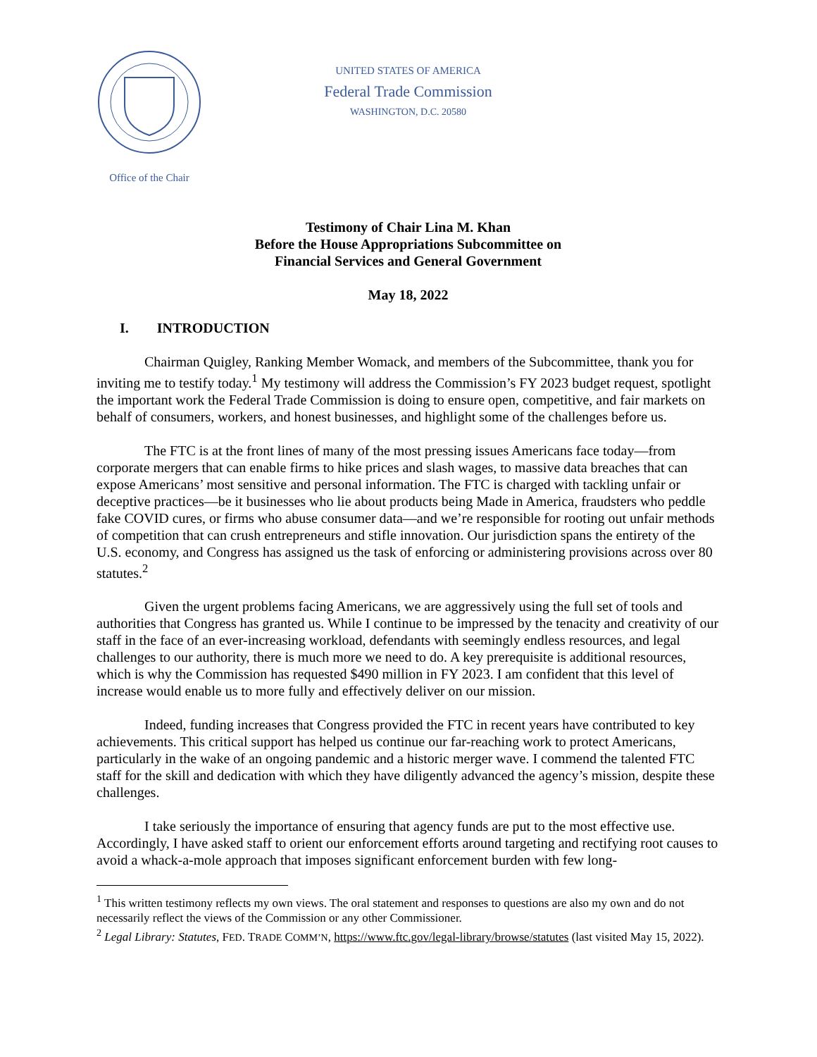Office of the Chair UNITED STATES OF AMERICA
Federal Trade Commission
WASHINGTON, D.C. 20580
Testimony of Chair Lina M. Khan
Before the House Appropriations Subcommittee on
Financial Services and General Government
May 18, 2022
I. INTRODUCTION
Chairman Quigley, Ranking Member Womack, and members of the Subcommittee, thank you for inviting me to testify today.<sup>1</sup> My testimony will address the Commission’s FY 2023 budget request, spotlight the important work the Federal Trade Commission is doing to ensure open, competitive, and fair markets on behalf of consumers, workers, and honest businesses, and highlight some of the challenges before us.
The FTC is at the front lines of many of the most pressing issues Americans face today—from corporate mergers that can enable firms to hike prices and slash wages, to massive data breaches that can expose Americans’ most sensitive and personal information. The FTC is charged with tackling unfair or deceptive practices—be it businesses who lie about products being Made in America, fraudsters who peddle fake COVID cures, or firms who abuse consumer data—and we’re responsible for rooting out unfair methods of competition that can crush entrepreneurs and stifle innovation. Our jurisdiction spans the entirety of the U.S. economy, and Congress has assigned us the task of enforcing or administering provisions across over 80 statutes.<sup>2</sup>
Given the urgent problems facing Americans, we are aggressively using the full set of tools and authorities that Congress has granted us. While I continue to be impressed by the tenacity and creativity of our staff in the face of an ever-increasing workload, defendants with seemingly endless resources, and legal challenges to our authority, there is much more we need to do. A key prerequisite is additional resources, which is why the Commission has requested $490 million in FY 2023. I am confident that this level of increase would enable us to more fully and effectively deliver on our mission.
Indeed, funding increases that Congress provided the FTC in recent years have contributed to key achievements. This critical support has helped us continue our far-reaching work to protect Americans, particularly in the wake of an ongoing pandemic and a historic merger wave. I commend the talented FTC staff for the skill and dedication with which they have diligently advanced the agency’s mission, despite these challenges.
I take seriously the importance of ensuring that agency funds are put to the most effective use. Accordingly, I have asked staff to orient our enforcement efforts around targeting and rectifying root causes to avoid a whack-a-mole approach that imposes significant enforcement burden with few long-
<sup>1</sup> This written testimony reflects my own views. The oral statement and responses to questions are also my own and do not necessarily reflect the views of the Commission or any other Commissioner.
<sup>2</sup> Legal Library: Statutes, FED. TRADE COMM’N, https://www.ftc.gov/legal-library/browse/statutes (last visited May 15, 2022).